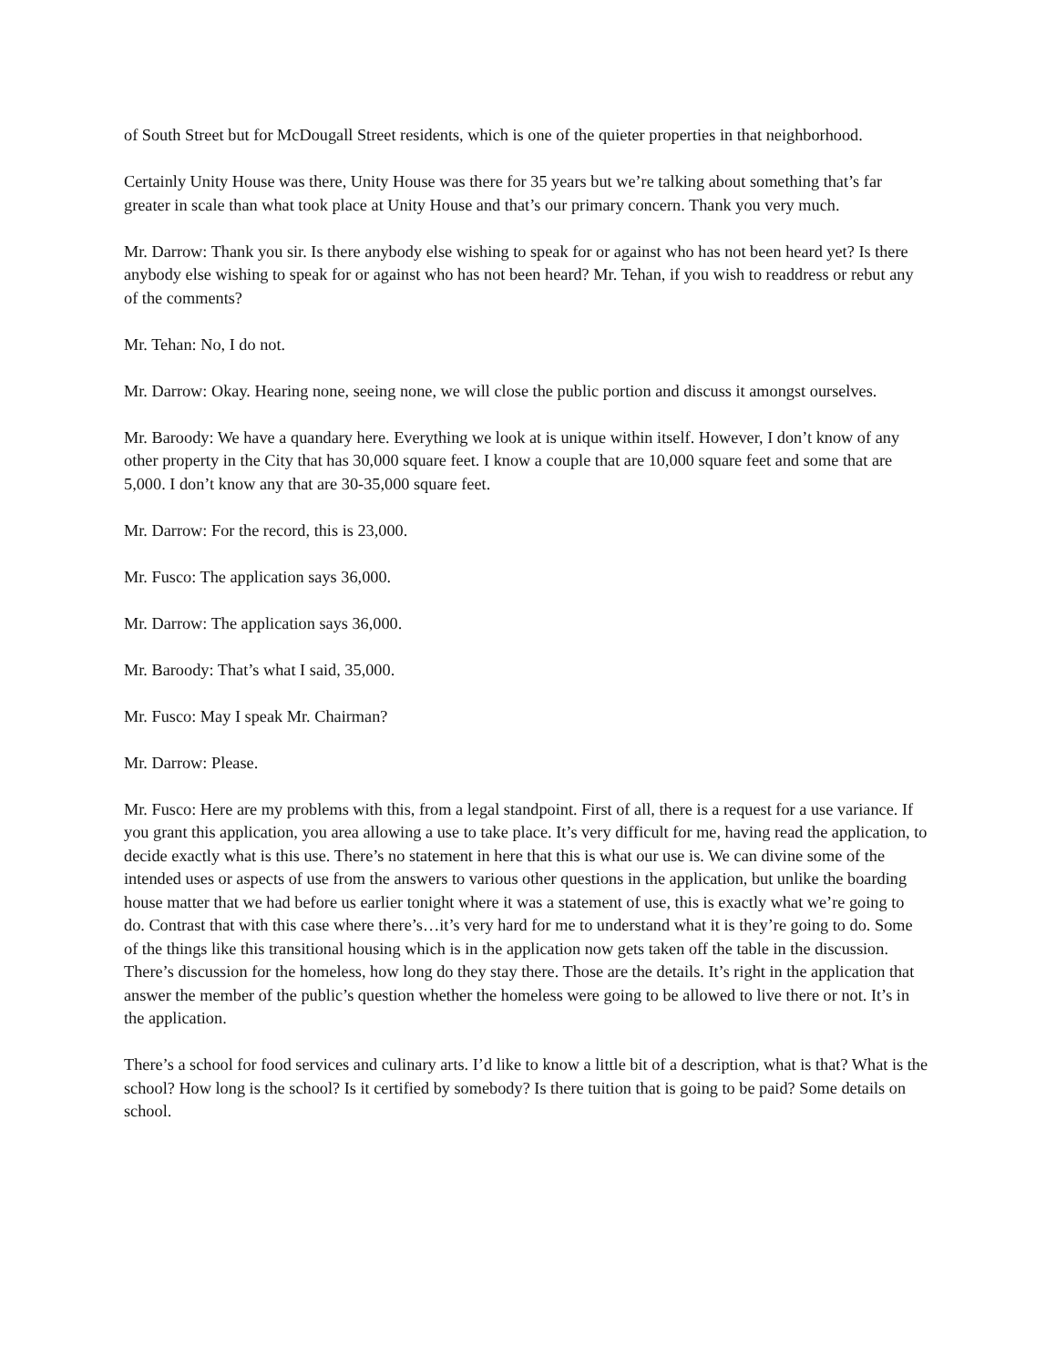of South Street but for McDougall Street residents, which is one of the quieter properties in that neighborhood.
Certainly Unity House was there, Unity House was there for 35 years but we’re talking about something that’s far greater in scale than what took place at Unity House and that’s our primary concern. Thank you very much.
Mr. Darrow: Thank you sir. Is there anybody else wishing to speak for or against who has not been heard yet? Is there anybody else wishing to speak for or against who has not been heard? Mr. Tehan, if you wish to readdress or rebut any of the comments?
Mr. Tehan: No, I do not.
Mr. Darrow: Okay. Hearing none, seeing none, we will close the public portion and discuss it amongst ourselves.
Mr. Baroody: We have a quandary here. Everything we look at is unique within itself. However, I don’t know of any other property in the City that has 30,000 square feet. I know a couple that are 10,000 square feet and some that are 5,000. I don’t know any that are 30-35,000 square feet.
Mr. Darrow: For the record, this is 23,000.
Mr. Fusco: The application says 36,000.
Mr. Darrow: The application says 36,000.
Mr. Baroody: That’s what I said, 35,000.
Mr. Fusco: May I speak Mr. Chairman?
Mr. Darrow: Please.
Mr. Fusco: Here are my problems with this, from a legal standpoint. First of all, there is a request for a use variance. If you grant this application, you area allowing a use to take place. It’s very difficult for me, having read the application, to decide exactly what is this use. There’s no statement in here that this is what our use is. We can divine some of the intended uses or aspects of use from the answers to various other questions in the application, but unlike the boarding house matter that we had before us earlier tonight where it was a statement of use, this is exactly what we’re going to do. Contrast that with this case where there’s…it’s very hard for me to understand what it is they’re going to do. Some of the things like this transitional housing which is in the application now gets taken off the table in the discussion. There’s discussion for the homeless, how long do they stay there. Those are the details. It’s right in the application that answer the member of the public’s question whether the homeless were going to be allowed to live there or not. It’s in the application.
There’s a school for food services and culinary arts. I’d like to know a little bit of a description, what is that? What is the school? How long is the school? Is it certified by somebody? Is there tuition that is going to be paid? Some details on school.